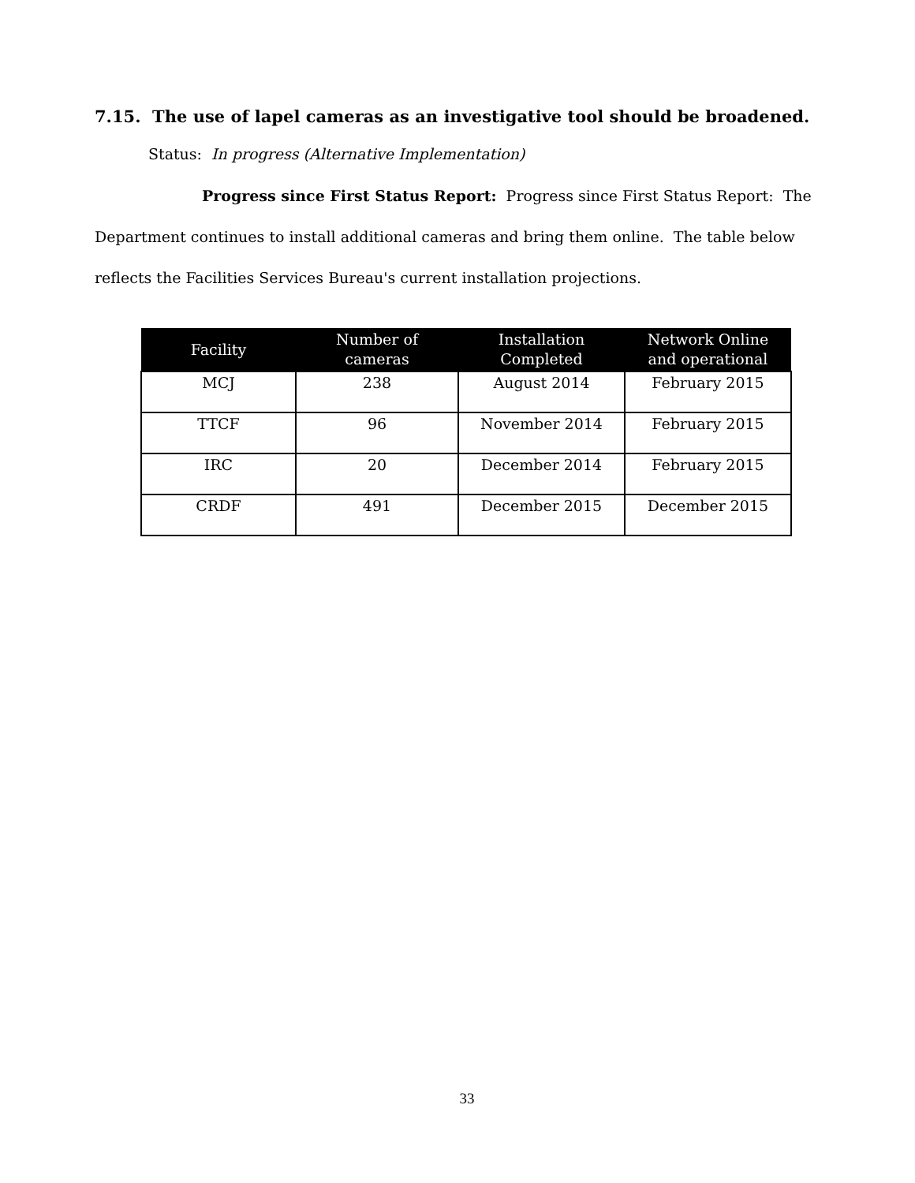7.15. The use of lapel cameras as an investigative tool should be broadened.
Status: In progress (Alternative Implementation)
Progress since First Status Report: Progress since First Status Report: The Department continues to install additional cameras and bring them online. The table below reflects the Facilities Services Bureau's current installation projections.
| Facility | Number of cameras | Installation Completed | Network Online and operational |
| --- | --- | --- | --- |
| MCJ | 238 | August 2014 | February 2015 |
| TTCF | 96 | November 2014 | February 2015 |
| IRC | 20 | December 2014 | February 2015 |
| CRDF | 491 | December 2015 | December 2015 |
33